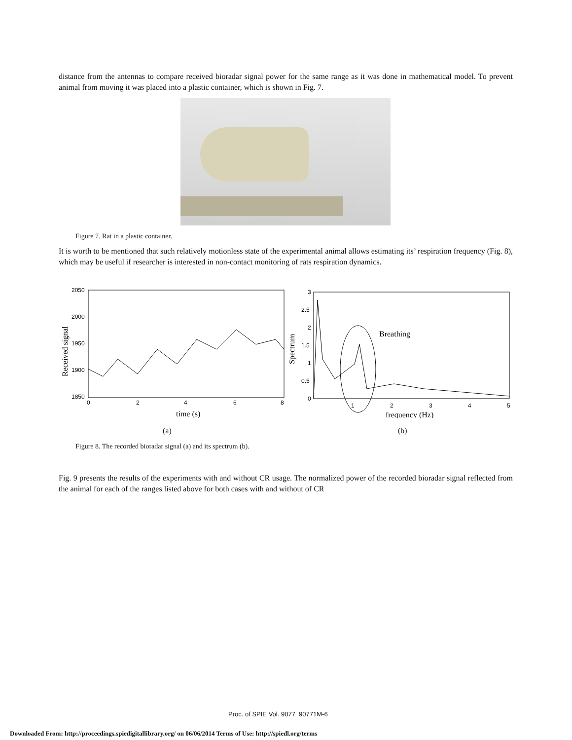distance from the antennas to compare received bioradar signal power for the same range as it was done in mathematical model. To prevent animal from moving it was placed into a plastic container, which is shown in Fig. 7.
Figure 7. Rat in a plastic container.
It is worth to be mentioned that such relatively motionless state of the experimental animal allows estimating its’ respiration frequency (Fig. 8), which may be useful if researcher is interested in non-contact monitoring of rats respiration dynamics.
2050
2000
1950
1900
1850
0
2
4
6
8
time (s)
Received signal
3
2.5
2
1.5
1
0.5
0
1
2
3
4
5
frequency (Hz)
Breathing
Spectrum
(a) (b)
Figure 8. The recorded bioradar signal (a) and its spectrum (b).
Fig. 9 presents the results of the experiments with and without CR usage. The normalized power of the recorded bioradar signal reflected from the animal for each of the ranges listed above for both cases with and without of CR
Proc. of SPIE Vol. 9077 90771M-6
Downloaded From: http://proceedings.spiedigitallibrary.org/ on 06/06/2014 Terms of Use: http://spiedl.org/terms